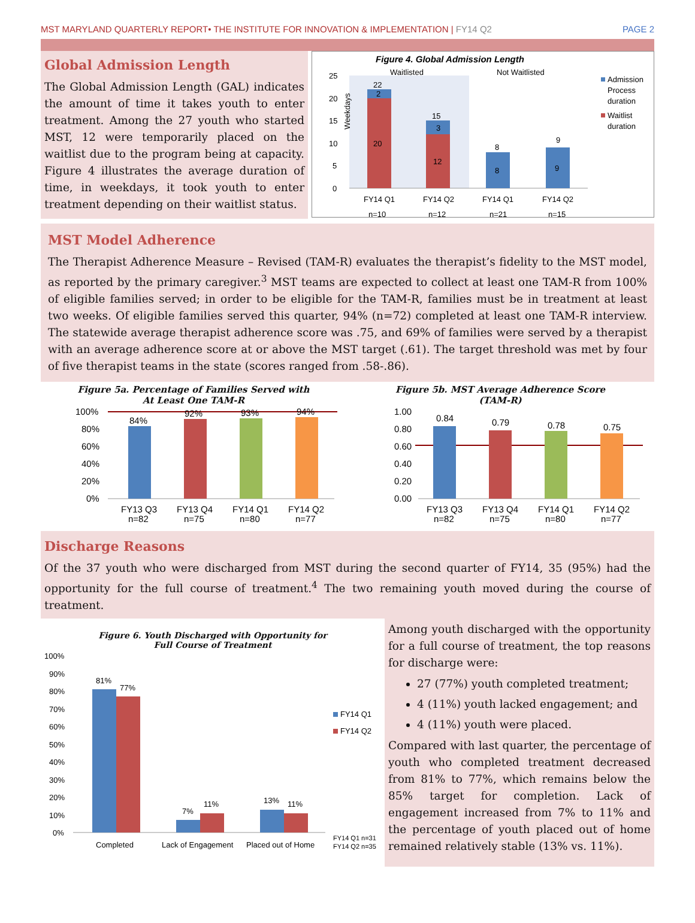MST MARYLAND QUARTERLY REPORT• THE INSTITUTE FOR INNOVATION & IMPLEMENTATION | FY14 Q2 PAGE 2
Global Admission Length
The Global Admission Length (GAL) indicates the amount of time it takes youth to enter treatment. Among the 27 youth who started MST, 12 were temporarily placed on the waitlist due to the program being at capacity. Figure 4 illustrates the average duration of time, in weekdays, it took youth to enter treatment depending on their waitlist status.
Figure 4. Global Admission Length
Waitlisted
Not Waitlisted
Weekdays
25
20
15
10
5
0
22
15
8
9
20
12
2
3
8
9
FY14 Q1
FY14 Q2
FY14 Q1
FY14 Q2
n=10
n=12
n=21
n=15
Admission
Process
duration
Waitlist
duration
MST Model Adherence
The Therapist Adherence Measure – Revised (TAM-R) evaluates the therapist’s fidelity to the MST model, as reported by the primary caregiver.<sup>3</sup> MST teams are expected to collect at least one TAM-R from 100% of eligible families served; in order to be eligible for the TAM-R, families must be in treatment at least two weeks. Of eligible families served this quarter, 94% (n=72) completed at least one TAM-R interview. The statewide average therapist adherence score was .75, and 69% of families were served by a therapist with an average adherence score at or above the MST target (.61). The target threshold was met by four of five therapist teams in the state (scores ranged from .58-.86).
Figure 5a. Percentage of Families Served with
At Least One TAM-R
100%
80%
60%
40%
20%
0%
84%
92%
93%
94%
FY13 Q3
FY13 Q4
FY14 Q1
FY14 Q2
n=82
n=75
n=80
n=77
Figure 5b. MST Average Adherence Score
(TAM-R)
1.00
0.80
0.60
0.40
0.20
0.00
0.84
0.79
0.78
0.75
FY13 Q3
FY13 Q4
FY14 Q1
FY14 Q2
n=82
n=75
n=80
n=77
Discharge Reasons
Of the 37 youth who were discharged from MST during the second quarter of FY14, 35 (95%) had the opportunity for the full course of treatment.<sup>4</sup> The two remaining youth moved during the course of treatment.
Figure 6. Youth Discharged with Opportunity for
Full Course of Treatment
100%
90%
80%
70%
60%
50%
40%
30%
20%
10%
0%
81%
77%
7%
11%
13%
11%
Completed
Lack of Engagement
Placed out of Home
FY14 Q1
FY14 Q2
FY14 Q1 n=31
FY14 Q2 n=35
Among youth discharged with the opportunity for a full course of treatment, the top reasons for discharge were:
27 (77%) youth completed treatment;
4 (11%) youth lacked engagement; and
4 (11%) youth were placed.
Compared with last quarter, the percentage of youth who completed treatment decreased from 81% to 77%, which remains below the 85% target for completion. Lack of engagement increased from 7% to 11% and the percentage of youth placed out of home remained relatively stable (13% vs. 11%).